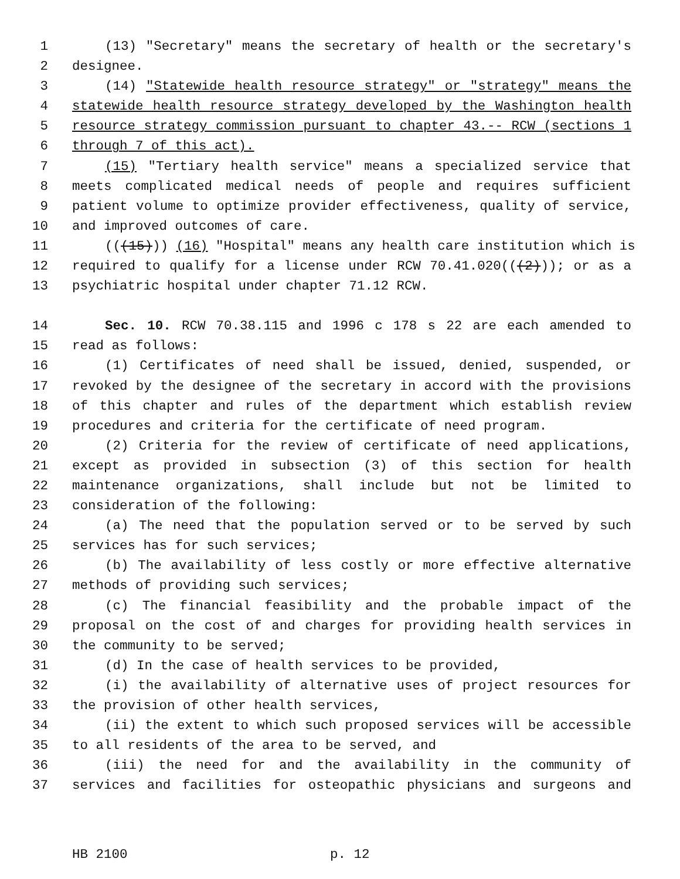1 (13) "Secretary" means the secretary of health or the secretary's
2 designee.
3 (14) "Statewide health resource strategy" or "strategy" means the
4 statewide health resource strategy developed by the Washington health
5 resource strategy commission pursuant to chapter 43.-- RCW (sections 1
6 through 7 of this act).
7 (15) "Tertiary health service" means a specialized service that
8 meets complicated medical needs of people and requires sufficient
9 patient volume to optimize provider effectiveness, quality of service,
10 and improved outcomes of care.
11 (((15))) (16) "Hospital" means any health care institution which is
12 required to qualify for a license under RCW 70.41.020(((2))); or as a
13 psychiatric hospital under chapter 71.12 RCW.
14 Sec. 10. RCW 70.38.115 and 1996 c 178 s 22 are each amended to
15 read as follows:
16 (1) Certificates of need shall be issued, denied, suspended, or
17 revoked by the designee of the secretary in accord with the provisions
18 of this chapter and rules of the department which establish review
19 procedures and criteria for the certificate of need program.
20 (2) Criteria for the review of certificate of need applications,
21 except as provided in subsection (3) of this section for health
22 maintenance organizations, shall include but not be limited to
23 consideration of the following:
24 (a) The need that the population served or to be served by such
25 services has for such services;
26 (b) The availability of less costly or more effective alternative
27 methods of providing such services;
28 (c) The financial feasibility and the probable impact of the
29 proposal on the cost of and charges for providing health services in
30 the community to be served;
31 (d) In the case of health services to be provided,
32 (i) the availability of alternative uses of project resources for
33 the provision of other health services,
34 (ii) the extent to which such proposed services will be accessible
35 to all residents of the area to be served, and
36 (iii) the need for and the availability in the community of
37 services and facilities for osteopathic physicians and surgeons and
HB 2100 p. 12